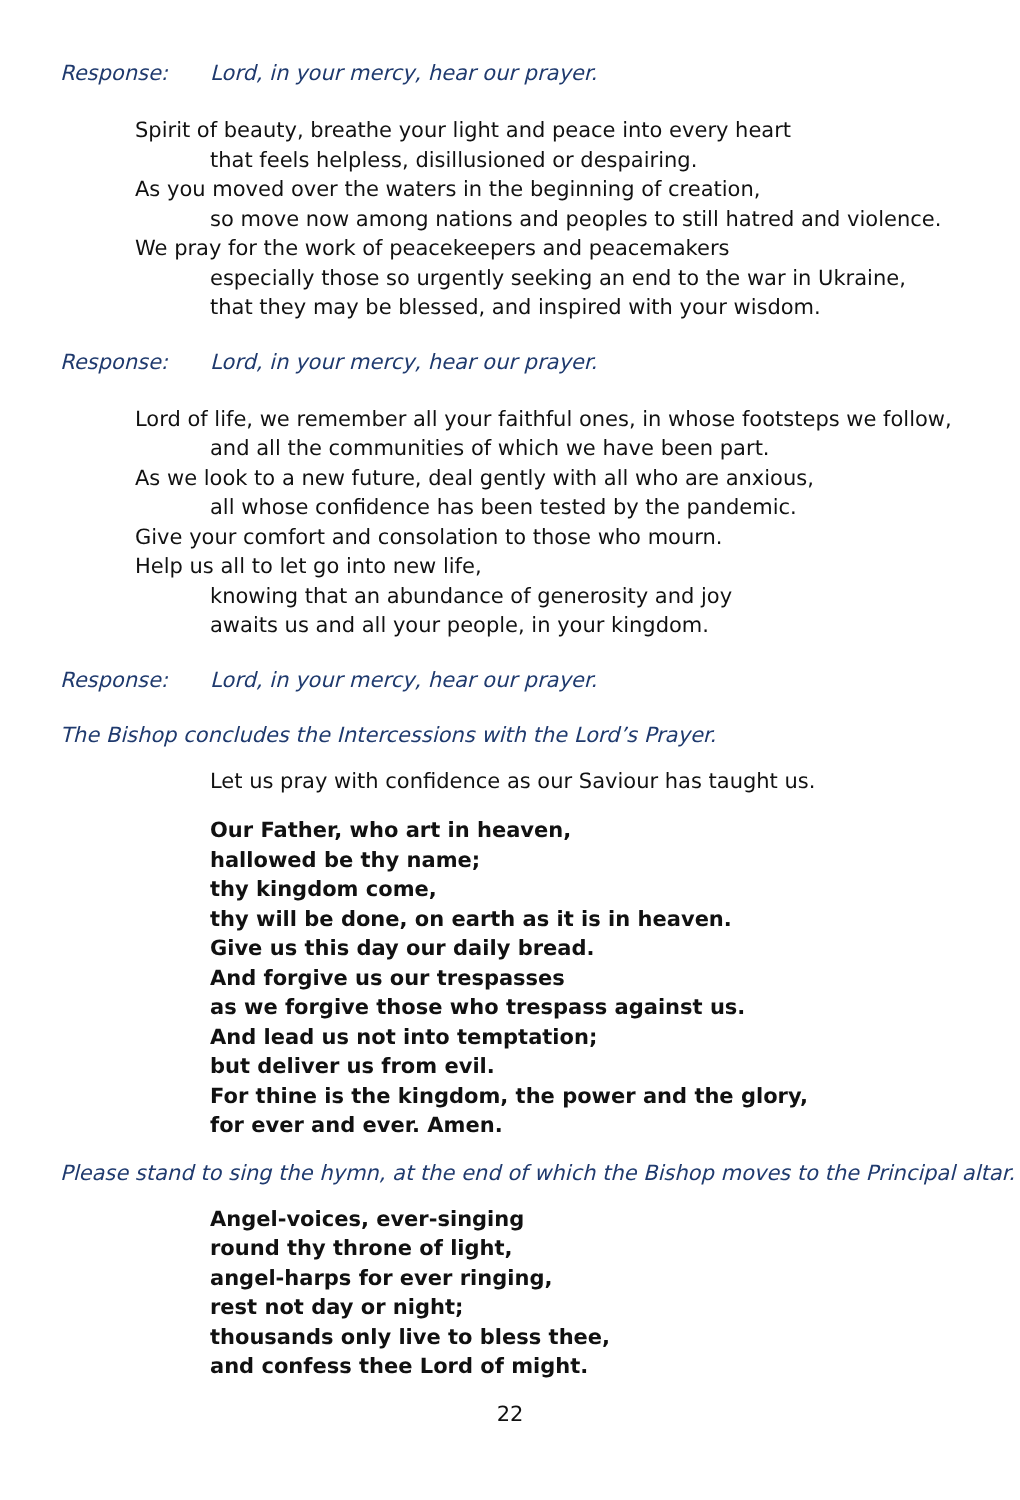Response: Lord, in your mercy, hear our prayer.
Spirit of beauty, breathe your light and peace into every heart
that feels helpless, disillusioned or despairing.
As you moved over the waters in the beginning of creation,
so move now among nations and peoples to still hatred and violence.
We pray for the work of peacekeepers and peacemakers
especially those so urgently seeking an end to the war in Ukraine,
that they may be blessed, and inspired with your wisdom.
Response: Lord, in your mercy, hear our prayer.
Lord of life, we remember all your faithful ones, in whose footsteps we follow,
and all the communities of which we have been part.
As we look to a new future, deal gently with all who are anxious,
all whose confidence has been tested by the pandemic.
Give your comfort and consolation to those who mourn.
Help us all to let go into new life,
knowing that an abundance of generosity and joy
awaits us and all your people, in your kingdom.
Response: Lord, in your mercy, hear our prayer.
The Bishop concludes the Intercessions with the Lord’s Prayer.
Let us pray with confidence as our Saviour has taught us.
Our Father, who art in heaven,
hallowed be thy name;
thy kingdom come,
thy will be done, on earth as it is in heaven.
Give us this day our daily bread.
And forgive us our trespasses
as we forgive those who trespass against us.
And lead us not into temptation;
but deliver us from evil.
For thine is the kingdom, the power and the glory,
for ever and ever. Amen.
Please stand to sing the hymn, at the end of which the Bishop moves to the Principal altar.
Angel-voices, ever-singing
round thy throne of light,
angel-harps for ever ringing,
rest not day or night;
thousands only live to bless thee,
and confess thee Lord of might.
22